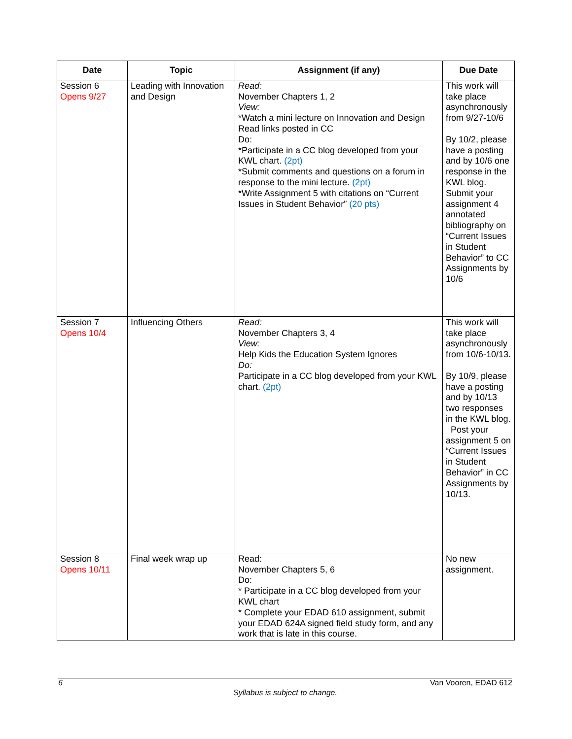| Date | Topic | Assignment (if any) | Due Date |
| --- | --- | --- | --- |
| Session 6 Opens 9/27 | Leading with Innovation and Design | Read: November Chapters 1, 2 View: *Watch a mini lecture on Innovation and Design Read links posted in CC Do: *Participate in a CC blog developed from your KWL chart. (2pt) *Submit comments and questions on a forum in response to the mini lecture. (2pt) *Write Assignment 5 with citations on “Current Issues in Student Behavior” (20 pts) | This work will take place asynchronously from 9/27-10/6 By 10/2, please have a posting and by 10/6 one response in the KWL blog. Submit your assignment 4 annotated bibliography on “Current Issues in Student Behavior” to CC Assignments by 10/6 |
| Session 7 Opens 10/4 | Influencing Others | Read: November Chapters 3, 4 View: Help Kids the Education System Ignores Do: Participate in a CC blog developed from your KWL chart. (2pt) | This work will take place asynchronously from 10/6-10/13. By 10/9, please have a posting and by 10/13 two responses in the KWL blog. Post your assignment 5 on “Current Issues in Student Behavior” in CC Assignments by 10/13. |
| Session 8 Opens 10/11 | Final week wrap up | Read: November Chapters 5, 6 Do: * Participate in a CC blog developed from your KWL chart * Complete your EDAD 610 assignment, submit your EDAD 624A signed field study form, and any work that is late in this course. | No new assignment. |
6 Van Vooren, EDAD 612
Syllabus is subject to change.